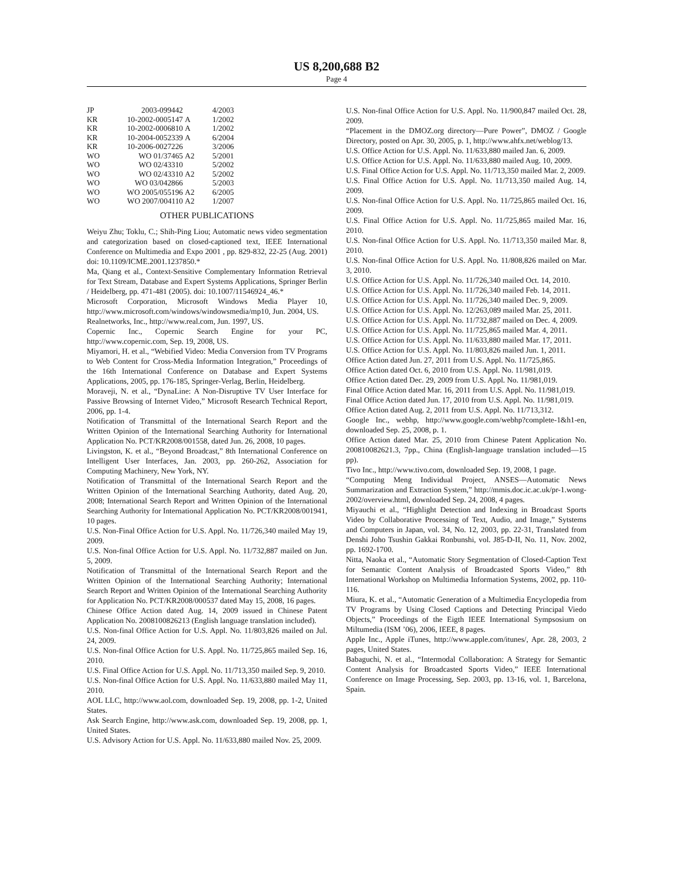US 8,200,688 B2
Page 4
| JP | 2003-099442 | | 4/2003 |
| KR | 10-2002-0005147 | A | 1/2002 |
| KR | 10-2002-0006810 | A | 1/2002 |
| KR | 10-2004-0052339 | A | 6/2004 |
| KR | 10-2006-0027226 | | 3/2006 |
| WO | WO 01/37465 | A2 | 5/2001 |
| WO | WO 02/43310 | | 5/2002 |
| WO | WO 02/43310 | A2 | 5/2002 |
| WO | WO 03/042866 | | 5/2003 |
| WO | WO 2005/055196 | A2 | 6/2005 |
| WO | WO 2007/004110 | A2 | 1/2007 |
OTHER PUBLICATIONS
Weiyu Zhu; Toklu, C.; Shih-Ping Liou; Automatic news video segmentation and categorization based on closed-captioned text, IEEE International Conference on Multimedia and Expo 2001 , pp. 829-832, 22-25 (Aug. 2001) doi: 10.1109/ICME.2001.1237850.*
Ma, Qiang et al., Context-Sensitive Complementary Information Retrieval for Text Stream, Database and Expert Systems Applications, Springer Berlin / Heidelberg, pp. 471-481 (2005). doi: 10.1007/11546924_46.*
Microsoft Corporation, Microsoft Windows Media Player 10, http://www.microsoft.com/windows/windowsmedia/mp10, Jun. 2004, US.
Realnetworks, Inc., http://www.real.com, Jun. 1997, US.
Copernic Inc., Copernic Search Engine for your PC, http://www.copernic.com, Sep. 19, 2008, US.
Miyamori, H. et al., “Webified Video: Media Conversion from TV Programs to Web Content for Cross-Media Information Integration,” Proceedings of the 16th International Conference on Database and Expert Systems Applications, 2005, pp. 176-185, Springer-Verlag, Berlin, Heidelberg.
Moraveji, N. et al., “DynaLine: A Non-Disruptive TV User Interface for Passive Browsing of Internet Video,” Microsoft Research Technical Report, 2006, pp. 1-4.
Notification of Transmittal of the International Search Report and the Written Opinion of the International Searching Authority for International Application No. PCT/KR2008/001558, dated Jun. 26, 2008, 10 pages.
Livingston, K. et al., “Beyond Broadcast,” 8th International Conference on Intelligent User Interfaces, Jan. 2003, pp. 260-262, Association for Computing Machinery, New York, NY.
Notification of Transmittal of the International Search Report and the Written Opinion of the International Searching Authority, dated Aug. 20, 2008; International Search Report and Written Opinion of the International Searching Authority for International Application No. PCT/KR2008/001941, 10 pages.
U.S. Non-Final Office Action for U.S. Appl. No. 11/726,340 mailed May 19, 2009.
U.S. Non-final Office Action for U.S. Appl. No. 11/732,887 mailed on Jun. 5, 2009.
Notification of Transmittal of the International Search Report and the Written Opinion of the International Searching Authority; International Search Report and Written Opinion of the International Searching Authority for Application No. PCT/KR2008/000537 dated May 15, 2008, 16 pages.
Chinese Office Action dated Aug. 14, 2009 issued in Chinese Patent Application No. 2008100826213 (English language translation included).
U.S. Non-final Office Action for U.S. Appl. No. 11/803,826 mailed on Jul. 24, 2009.
U.S. Non-final Office Action for U.S. Appl. No. 11/725,865 mailed Sep. 16, 2010.
U.S. Final Office Action for U.S. Appl. No. 11/713,350 mailed Sep. 9, 2010.
U.S. Non-final Office Action for U.S. Appl. No. 11/633,880 mailed May 11, 2010.
AOL LLC, http://www.aol.com, downloaded Sep. 19, 2008, pp. 1-2, United States.
Ask Search Engine, http://www.ask.com, downloaded Sep. 19, 2008, pp. 1, United States.
U.S. Advisory Action for U.S. Appl. No. 11/633,880 mailed Nov. 25, 2009.
U.S. Non-final Office Action for U.S. Appl. No. 11/900,847 mailed Oct. 28, 2009.
“Placement in the DMOZ.org directory—Pure Power”, DMOZ / Google Directory, posted on Apr. 30, 2005, p. 1, http://www.ahfx.net/weblog/13.
U.S. Office Action for U.S. Appl. No. 11/633,880 mailed Jan. 6, 2009.
U.S. Office Action for U.S. Appl. No. 11/633,880 mailed Aug. 10, 2009.
U.S. Final Office Action for U.S. Appl. No. 11/713,350 mailed Mar. 2, 2009.
U.S. Final Office Action for U.S. Appl. No. 11/713,350 mailed Aug. 14, 2009.
U.S. Non-final Office Action for U.S. Appl. No. 11/725,865 mailed Oct. 16, 2009.
U.S. Final Office Action for U.S. Appl. No. 11/725,865 mailed Mar. 16, 2010.
U.S. Non-final Office Action for U.S. Appl. No. 11/713,350 mailed Mar. 8, 2010.
U.S. Non-final Office Action for U.S. Appl. No. 11/808,826 mailed on Mar. 3, 2010.
U.S. Office Action for U.S. Appl. No. 11/726,340 mailed Oct. 14, 2010.
U.S. Office Action for U.S. Appl. No. 11/726,340 mailed Feb. 14, 2011.
U.S. Office Action for U.S. Appl. No. 11/726,340 mailed Dec. 9, 2009.
U.S. Office Action for U.S. Appl. No. 12/263,089 mailed Mar. 25, 2011.
U.S. Office Action for U.S. Appl. No. 11/732,887 mailed on Dec. 4, 2009.
U.S. Office Action for U.S. Appl. No. 11/725,865 mailed Mar. 4, 2011.
U.S. Office Action for U.S. Appl. No. 11/633,880 mailed Mar. 17, 2011.
U.S. Office Action for U.S. Appl. No. 11/803,826 mailed Jun. 1, 2011.
Office Action dated Jun. 27, 2011 from U.S. Appl. No. 11/725,865.
Office Action dated Oct. 6, 2010 from U.S. Appl. No. 11/981,019.
Office Action dated Dec. 29, 2009 from U.S. Appl. No. 11/981,019.
Final Office Action dated Mar. 16, 2011 from U.S. Appl. No. 11/981,019.
Final Office Action dated Jun. 17, 2010 from U.S. Appl. No. 11/981,019.
Office Action dated Aug. 2, 2011 from U.S. Appl. No. 11/713,312.
Google Inc., webhp, http://www.google.com/webhp?complete-1&h1-en, downloaded Sep. 25, 2008, p. 1.
Office Action dated Mar. 25, 2010 from Chinese Patent Application No. 200810082621.3, 7pp., China (English-language translation included—15 pp).
Tivo Inc., http://www.tivo.com, downloaded Sep. 19, 2008, 1 page.
“Computing Meng Individual Project, ANSES—Automatic News Summarization and Extraction System,” http://mmis.doc.ic.ac.uk/pr-1.wong-2002/overview.html, downloaded Sep. 24, 2008, 4 pages.
Miyauchi et al., “Highlight Detection and Indexing in Broadcast Sports Video by Collaborative Processing of Text, Audio, and Image,” Sytstems and Computers in Japan, vol. 34, No. 12, 2003, pp. 22-31, Translated from Denshi Joho Tsushin Gakkai Ronbunshi, vol. J85-D-II, No. 11, Nov. 2002, pp. 1692-1700.
Nitta, Naoka et al., “Automatic Story Segmentation of Closed-Caption Text for Semantic Content Analysis of Broadcasted Sports Video,” 8th International Workshop on Multimedia Information Systems, 2002, pp. 110-116.
Miura, K. et al., “Automatic Generation of a Multimedia Encyclopedia from TV Programs by Using Closed Captions and Detecting Principal Viedo Objects,” Proceedings of the Eigth IEEE International Sympsosium on Miltumedia (ISM ’06), 2006, IEEE, 8 pages.
Apple Inc., Apple iTunes, http://www.apple.com/itunes/, Apr. 28, 2003, 2 pages, United States.
Babaguchi, N. et al., “Intermodal Collaboration: A Strategy for Semantic Content Analysis for Broadcasted Sports Video,” IEEE International Conference on Image Processing, Sep. 2003, pp. 13-16, vol. 1, Barcelona, Spain.